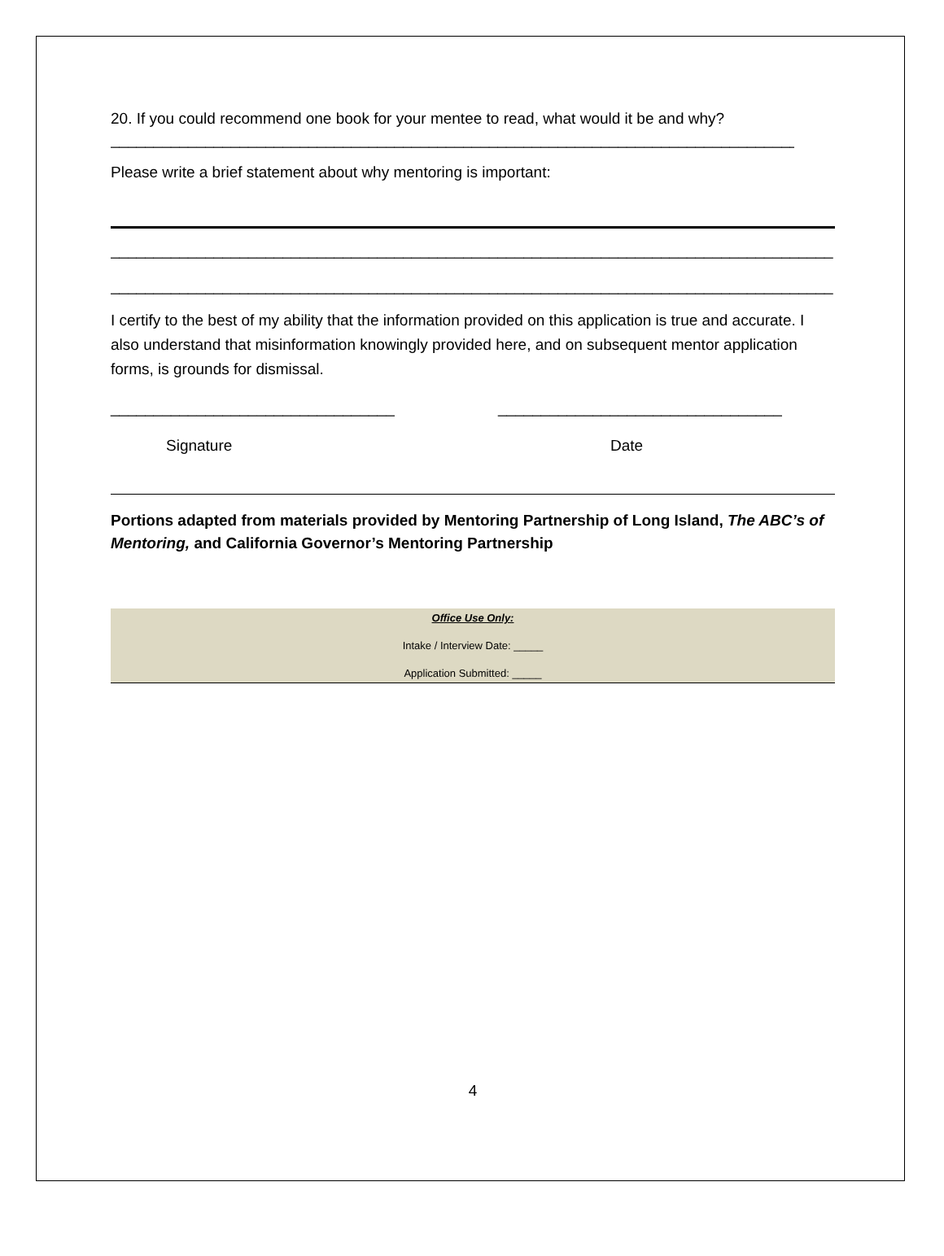20. If you could recommend one book for your mentee to read, what would it be and why?
__________________________________________________________________________________
Please write a brief statement about why mentoring is important:
____________________________________________________________________________________
____________________________________________________________________________________
I certify to the best of my ability that the information provided on this application is true and accurate. I also understand that misinformation knowingly provided here, and on subsequent mentor application forms, is grounds for dismissal.
_________________________________ _________________________________
Signature Date
Portions adapted from materials provided by Mentoring Partnership of Long Island, The ABC’s of Mentoring, and California Governor’s Mentoring Partnership
Office Use Only:
Intake / Interview Date: _____
Application Submitted: _____
4